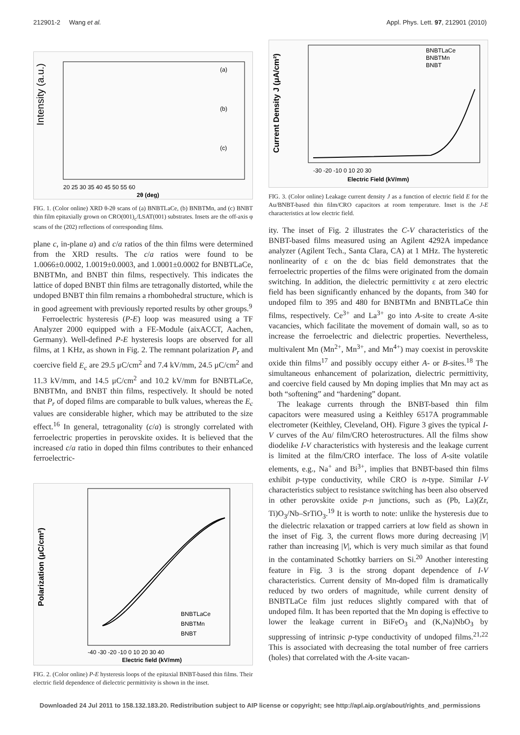212901-2 Wang et al. Appl. Phys. Lett. 97, 212901 (2010)
Intensity (a.u.)
(a)
(b)
(c)
20 25 30 35 40 45 50 55 60
2θ (deg)
FIG. 1. (Color online) XRD θ-2θ scans of (a) BNBTLaCe, (b) BNBTMn, and (c) BNBT thin film epitaxially grown on CRO(001)<sub>c</sub>/LSAT(001) substrates. Insets are the off-axis φ scans of the (202) reflections of corresponding films.
plane c, in-plane a) and c/a ratios of the thin films were determined from the XRD results. The c/a ratios were found to be 1.0066±0.0002, 1.0019±0.0003, and 1.0001±0.0002 for BNBTLaCe, BNBTMn, and BNBT thin films, respectively. This indicates the lattice of doped BNBT thin films are tetragonally distorted, while the undoped BNBT thin film remains a rhombohedral structure, which is in good agreement with previously reported results by other groups.<sup>9</sup>
Ferroelectric hysteresis (P-E) loop was measured using a TF Analyzer 2000 equipped with a FE-Module (aixACCT, Aachen, Germany). Well-defined P-E hysteresis loops are observed for all films, at 1 KHz, as shown in Fig. 2. The remnant polarization P<sub>r</sub> and coercive field E<sub>c</sub> are 29.5 μC/cm<sup>2</sup> and 7.4 kV/mm, 24.5 μC/cm<sup>2</sup> and 11.3 kV/mm, and 14.5 μC/cm<sup>2</sup> and 10.2 kV/mm for BNBTLaCe, BNBTMn, and BNBT thin films, respectively. It should be noted that P<sub>r</sub> of doped films are comparable to bulk values, whereas the E<sub>c</sub> values are considerable higher, which may be attributed to the size effect.<sup>16</sup> In general, tetragonality (c/a) is strongly correlated with ferroelectric properties in perovskite oxides. It is believed that the increased c/a ratio in doped thin films contributes to their enhanced ferroelectric-
Polarization (μC/cm²)
BNBTLaCe
BNBTMn
BNBT
-40 -30 -20 -10 0 10 20 30 40
Electric field (kV/mm)
FIG. 2. (Color online) P-E hysteresis loops of the epitaxial BNBT-based thin films. Their electric field dependence of dielectric permittivity is shown in the inset.
Current Density J (μA/cm²)
BNBTLaCe
BNBTMn
BNBT
-30 -20 -10 0 10 20 30
Electric Field (kV/mm)
FIG. 3. (Color online) Leakage current density J as a function of electric field E for the Au/BNBT-based thin film/CRO capacitors at room temperature. Inset is the J-E characteristics at low electric field.
ity. The inset of Fig. 2 illustrates the C-V characteristics of the BNBT-based films measured using an Agilent 4292A impedance analyzer (Agilent Tech., Santa Clara, CA) at 1 MHz. The hysteretic nonlinearity of ε on the dc bias field demonstrates that the ferroelectric properties of the films were originated from the domain switching. In addition, the dielectric permittivity ε at zero electric field has been significantly enhanced by the dopants, from 340 for undoped film to 395 and 480 for BNBTMn and BNBTLaCe thin films, respectively. Ce<sup>3+</sup> and La<sup>3+</sup> go into A-site to create A-site vacancies, which facilitate the movement of domain wall, so as to increase the ferroelectric and dielectric properties. Nevertheless, multivalent Mn (Mn<sup>2+</sup>, Mn<sup>3+</sup>, and Mn<sup>4+</sup>) may coexist in perovskite oxide thin films<sup>17</sup> and possibly occupy either A- or B-sites.<sup>18</sup> The simultaneous enhancement of polarization, dielectric permittivity, and coercive field caused by Mn doping implies that Mn may act as both “softening” and “hardening” dopant.
The leakage currents through the BNBT-based thin film capacitors were measured using a Keithley 6517A programmable electrometer (Keithley, Cleveland, OH). Figure 3 gives the typical I-V curves of the Au/ film/CRO heterostructures. All the films show diodelike I-V characteristics with hysteresis and the leakage current is limited at the film/CRO interface. The loss of A-site volatile elements, e.g., Na<sup>+</sup> and Bi<sup>3+</sup>, implies that BNBT-based thin films exhibit p-type conductivity, while CRO is n-type. Similar I-V characteristics subject to resistance switching has been also observed in other perovskite oxide p-n junctions, such as (Pb, La)(Zr, Ti)O<sub>3</sub>/Nb–SrTiO<sub>3</sub>.<sup>19</sup> It is worth to note: unlike the hysteresis due to the dielectric relaxation or trapped carriers at low field as shown in the inset of Fig. 3, the current flows more during decreasing |V| rather than increasing |V|, which is very much similar as that found in the contaminated Schottky barriers on Si.<sup>20</sup> Another interesting feature in Fig. 3 is the strong dopant dependence of I-V characteristics. Current density of Mn-doped film is dramatically reduced by two orders of magnitude, while current density of BNBTLaCe film just reduces slightly compared with that of undoped film. It has been reported that the Mn doping is effective to lower the leakage current in BiFeO<sub>3</sub> and (K,Na)NbO<sub>3</sub> by suppressing of intrinsic p-type conductivity of undoped films.<sup>21,22</sup> This is associated with decreasing the total number of free carriers (holes) that correlated with the A-site vacan-
Downloaded 24 Jul 2011 to 158.132.183.20. Redistribution subject to AIP license or copyright; see http://apl.aip.org/about/rights_and_permissions